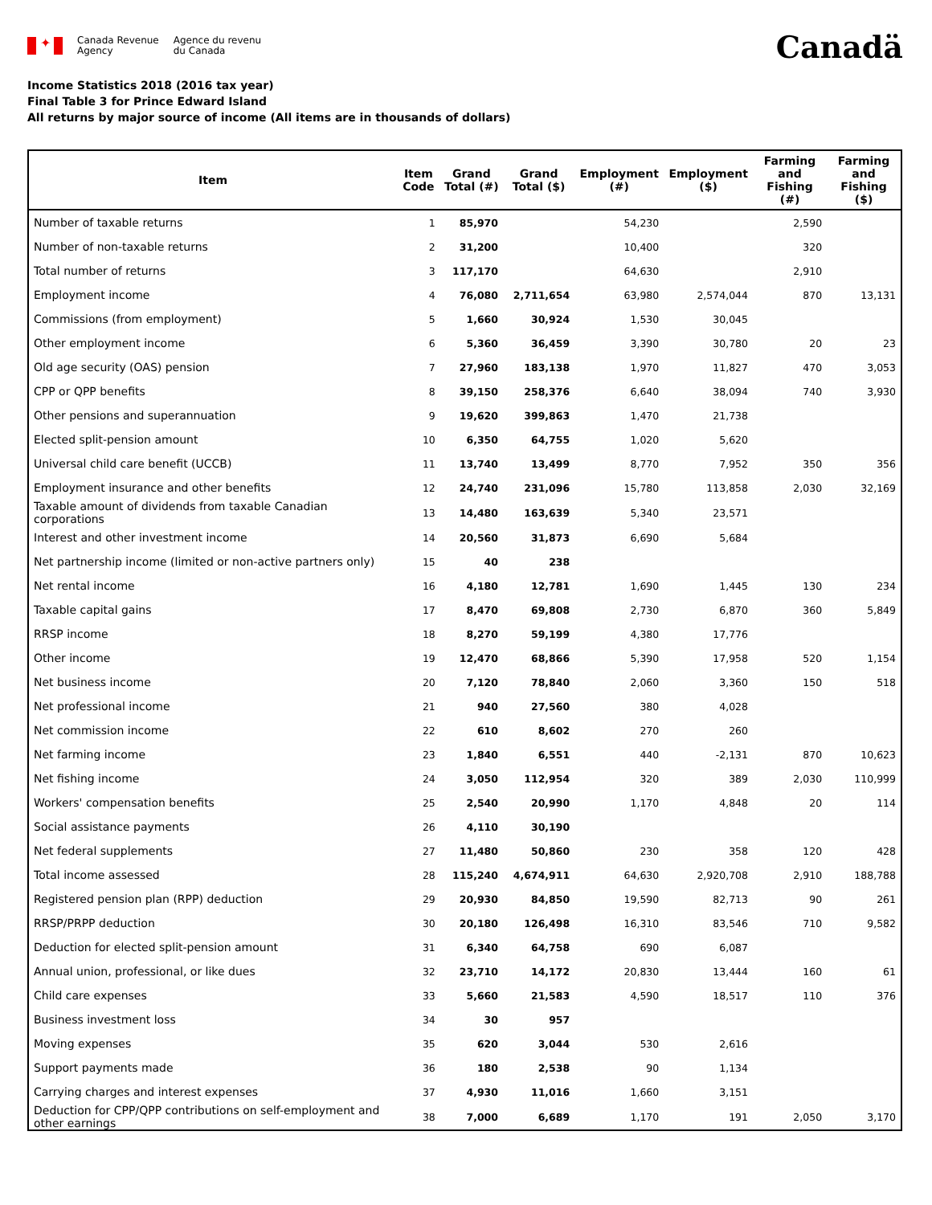✦
Canada Revenue
Agency
Agence du revenu
du Canada
Canadä
Income Statistics 2018 (2016 tax year)
Final Table 3 for Prince Edward Island
All returns by major source of income (All items are in thousands of dollars)
| Item | Item Code | Grand Total (#) | Grand Total ($) | Employment (#) | Employment ($) | Farming and Fishing (#) | Farming and Fishing ($) |
| --- | --- | --- | --- | --- | --- | --- | --- |
| Number of taxable returns | 1 | 85,970 | | 54,230 | | 2,590 | |
| Number of non-taxable returns | 2 | 31,200 | | 10,400 | | 320 | |
| Total number of returns | 3 | 117,170 | | 64,630 | | 2,910 | |
| Employment income | 4 | 76,080 | 2,711,654 | 63,980 | 2,574,044 | 870 | 13,131 |
| Commissions (from employment) | 5 | 1,660 | 30,924 | 1,530 | 30,045 | | |
| Other employment income | 6 | 5,360 | 36,459 | 3,390 | 30,780 | 20 | 23 |
| Old age security (OAS) pension | 7 | 27,960 | 183,138 | 1,970 | 11,827 | 470 | 3,053 |
| CPP or QPP benefits | 8 | 39,150 | 258,376 | 6,640 | 38,094 | 740 | 3,930 |
| Other pensions and superannuation | 9 | 19,620 | 399,863 | 1,470 | 21,738 | | |
| Elected split-pension amount | 10 | 6,350 | 64,755 | 1,020 | 5,620 | | |
| Universal child care benefit (UCCB) | 11 | 13,740 | 13,499 | 8,770 | 7,952 | 350 | 356 |
| Employment insurance and other benefits | 12 | 24,740 | 231,096 | 15,780 | 113,858 | 2,030 | 32,169 |
| Taxable amount of dividends from taxable Canadian corporations | 13 | 14,480 | 163,639 | 5,340 | 23,571 | | |
| Interest and other investment income | 14 | 20,560 | 31,873 | 6,690 | 5,684 | | |
| Net partnership income (limited or non-active partners only) | 15 | 40 | 238 | | | | |
| Net rental income | 16 | 4,180 | 12,781 | 1,690 | 1,445 | 130 | 234 |
| Taxable capital gains | 17 | 8,470 | 69,808 | 2,730 | 6,870 | 360 | 5,849 |
| RRSP income | 18 | 8,270 | 59,199 | 4,380 | 17,776 | | |
| Other income | 19 | 12,470 | 68,866 | 5,390 | 17,958 | 520 | 1,154 |
| Net business income | 20 | 7,120 | 78,840 | 2,060 | 3,360 | 150 | 518 |
| Net professional income | 21 | 940 | 27,560 | 380 | 4,028 | | |
| Net commission income | 22 | 610 | 8,602 | 270 | 260 | | |
| Net farming income | 23 | 1,840 | 6,551 | 440 | -2,131 | 870 | 10,623 |
| Net fishing income | 24 | 3,050 | 112,954 | 320 | 389 | 2,030 | 110,999 |
| Workers' compensation benefits | 25 | 2,540 | 20,990 | 1,170 | 4,848 | 20 | 114 |
| Social assistance payments | 26 | 4,110 | 30,190 | | | | |
| Net federal supplements | 27 | 11,480 | 50,860 | 230 | 358 | 120 | 428 |
| Total income assessed | 28 | 115,240 | 4,674,911 | 64,630 | 2,920,708 | 2,910 | 188,788 |
| Registered pension plan (RPP) deduction | 29 | 20,930 | 84,850 | 19,590 | 82,713 | 90 | 261 |
| RRSP/PRPP deduction | 30 | 20,180 | 126,498 | 16,310 | 83,546 | 710 | 9,582 |
| Deduction for elected split-pension amount | 31 | 6,340 | 64,758 | 690 | 6,087 | | |
| Annual union, professional, or like dues | 32 | 23,710 | 14,172 | 20,830 | 13,444 | 160 | 61 |
| Child care expenses | 33 | 5,660 | 21,583 | 4,590 | 18,517 | 110 | 376 |
| Business investment loss | 34 | 30 | 957 | | | | |
| Moving expenses | 35 | 620 | 3,044 | 530 | 2,616 | | |
| Support payments made | 36 | 180 | 2,538 | 90 | 1,134 | | |
| Carrying charges and interest expenses | 37 | 4,930 | 11,016 | 1,660 | 3,151 | | |
| Deduction for CPP/QPP contributions on self-employment and other earnings | 38 | 7,000 | 6,689 | 1,170 | 191 | 2,050 | 3,170 |